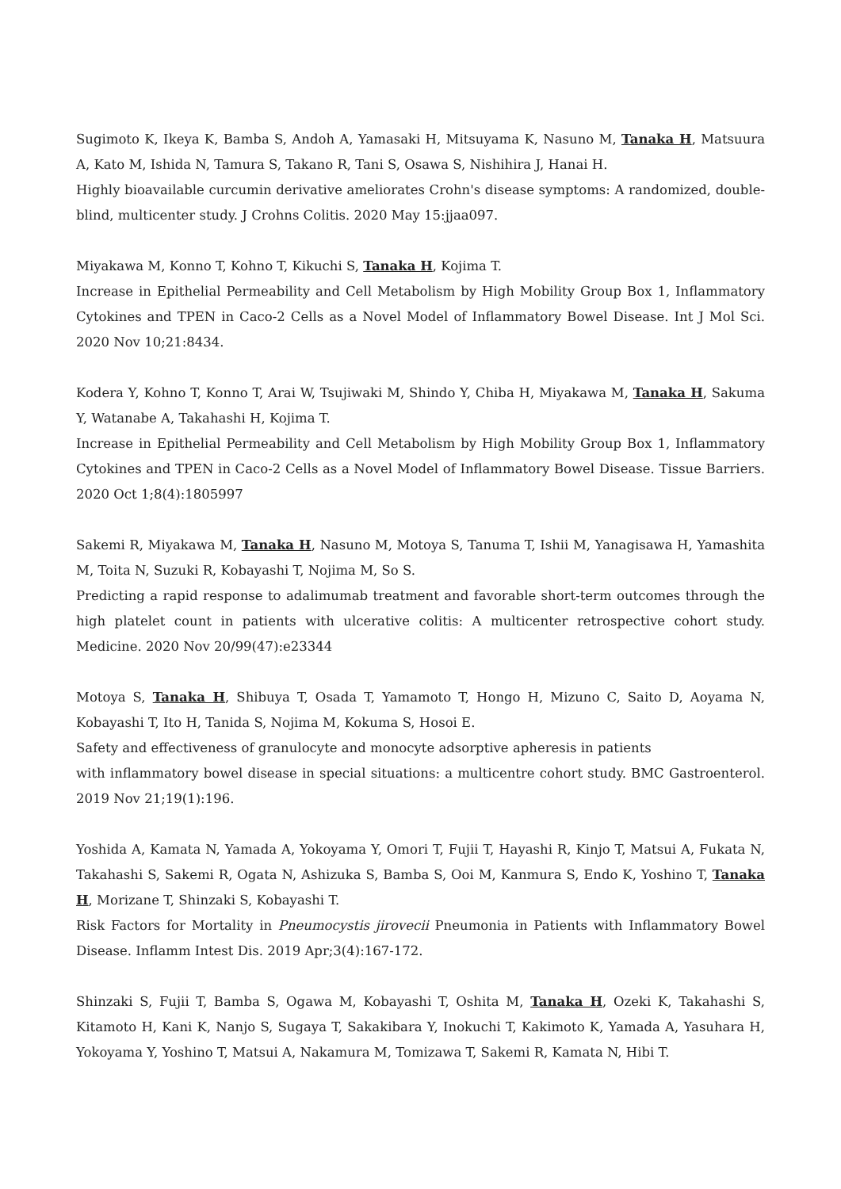Sugimoto K, Ikeya K, Bamba S, Andoh A, Yamasaki H, Mitsuyama K, Nasuno M, Tanaka H, Matsuura A, Kato M, Ishida N, Tamura S, Takano R, Tani S, Osawa S, Nishihira J, Hanai H.
Highly bioavailable curcumin derivative ameliorates Crohn's disease symptoms: A randomized, double-blind, multicenter study. J Crohns Colitis. 2020 May 15:jjaa097.
Miyakawa M, Konno T, Kohno T, Kikuchi S, Tanaka H, Kojima T.
Increase in Epithelial Permeability and Cell Metabolism by High Mobility Group Box 1, Inflammatory Cytokines and TPEN in Caco-2 Cells as a Novel Model of Inflammatory Bowel Disease. Int J Mol Sci. 2020 Nov 10;21:8434.
Kodera Y, Kohno T, Konno T, Arai W, Tsujiwaki M, Shindo Y, Chiba H, Miyakawa M, Tanaka H, Sakuma Y, Watanabe A, Takahashi H, Kojima T.
Increase in Epithelial Permeability and Cell Metabolism by High Mobility Group Box 1, Inflammatory Cytokines and TPEN in Caco-2 Cells as a Novel Model of Inflammatory Bowel Disease. Tissue Barriers. 2020 Oct 1;8(4):1805997
Sakemi R, Miyakawa M, Tanaka H, Nasuno M, Motoya S, Tanuma T, Ishii M, Yanagisawa H, Yamashita M, Toita N, Suzuki R, Kobayashi T, Nojima M, So S.
Predicting a rapid response to adalimumab treatment and favorable short-term outcomes through the high platelet count in patients with ulcerative colitis: A multicenter retrospective cohort study. Medicine. 2020 Nov 20/99(47):e23344
Motoya S, Tanaka H, Shibuya T, Osada T, Yamamoto T, Hongo H, Mizuno C, Saito D, Aoyama N, Kobayashi T, Ito H, Tanida S, Nojima M, Kokuma S, Hosoi E.
Safety and effectiveness of granulocyte and monocyte adsorptive apheresis in patients
with inflammatory bowel disease in special situations: a multicentre cohort study. BMC Gastroenterol. 2019 Nov 21;19(1):196.
Yoshida A, Kamata N, Yamada A, Yokoyama Y, Omori T, Fujii T, Hayashi R, Kinjo T, Matsui A, Fukata N, Takahashi S, Sakemi R, Ogata N, Ashizuka S, Bamba S, Ooi M, Kanmura S, Endo K, Yoshino T, Tanaka H, Morizane T, Shinzaki S, Kobayashi T.
Risk Factors for Mortality in Pneumocystis jirovecii Pneumonia in Patients with Inflammatory Bowel Disease. Inflamm Intest Dis. 2019 Apr;3(4):167-172.
Shinzaki S, Fujii T, Bamba S, Ogawa M, Kobayashi T, Oshita M, Tanaka H, Ozeki K, Takahashi S, Kitamoto H, Kani K, Nanjo S, Sugaya T, Sakakibara Y, Inokuchi T, Kakimoto K, Yamada A, Yasuhara H, Yokoyama Y, Yoshino T, Matsui A, Nakamura M, Tomizawa T, Sakemi R, Kamata N, Hibi T.